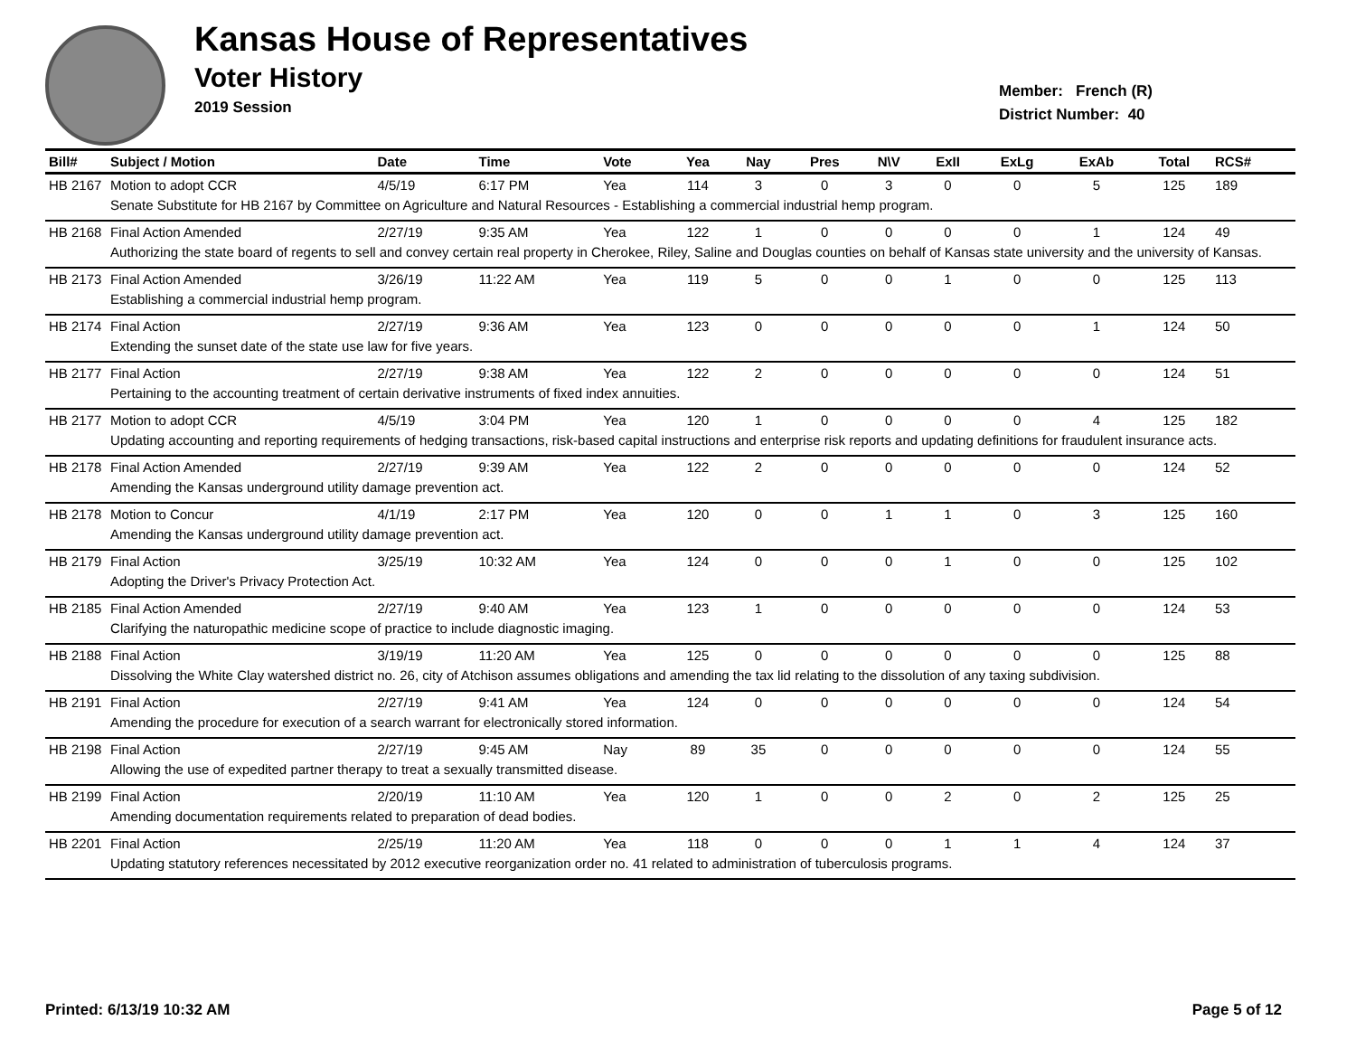Kansas House of Representatives
Voter History
2019 Session
Member: French (R)
District Number: 40
| Bill# | Subject / Motion | Date | Time | Vote | Yea | Nay | Pres | N\V | ExII | ExLg | ExAb | Total | RCS# |
| --- | --- | --- | --- | --- | --- | --- | --- | --- | --- | --- | --- | --- | --- |
| HB 2167 | Motion to adopt CCR | 4/5/19 | 6:17 PM | Yea | 114 | 3 | 0 | 3 | 0 | 0 | 5 | 125 | 189 |
| | Senate Substitute for HB 2167 by Committee on Agriculture and Natural Resources - Establishing a commercial industrial hemp program. | | | | | | | | | | | | |
| HB 2168 | Final Action Amended | 2/27/19 | 9:35 AM | Yea | 122 | 1 | 0 | 0 | 0 | 0 | 1 | 124 | 49 |
| | Authorizing the state board of regents to sell and convey certain real property in Cherokee, Riley, Saline and Douglas counties on behalf of Kansas state university and the university of Kansas. | | | | | | | | | | | | |
| HB 2173 | Final Action Amended | 3/26/19 | 11:22 AM | Yea | 119 | 5 | 0 | 0 | 1 | 0 | 0 | 125 | 113 |
| | Establishing a commercial industrial hemp program. | | | | | | | | | | | | |
| HB 2174 | Final Action | 2/27/19 | 9:36 AM | Yea | 123 | 0 | 0 | 0 | 0 | 0 | 1 | 124 | 50 |
| | Extending the sunset date of the state use law for five years. | | | | | | | | | | | | |
| HB 2177 | Final Action | 2/27/19 | 9:38 AM | Yea | 122 | 2 | 0 | 0 | 0 | 0 | 0 | 124 | 51 |
| | Pertaining to the accounting treatment of certain derivative instruments of fixed index annuities. | | | | | | | | | | | | |
| HB 2177 | Motion to adopt CCR | 4/5/19 | 3:04 PM | Yea | 120 | 1 | 0 | 0 | 0 | 0 | 4 | 125 | 182 |
| | Updating accounting and reporting requirements of hedging transactions, risk-based capital instructions and enterprise risk reports and updating definitions for fraudulent insurance acts. | | | | | | | | | | | | |
| HB 2178 | Final Action Amended | 2/27/19 | 9:39 AM | Yea | 122 | 2 | 0 | 0 | 0 | 0 | 0 | 124 | 52 |
| | Amending the Kansas underground utility damage prevention act. | | | | | | | | | | | | |
| HB 2178 | Motion to Concur | 4/1/19 | 2:17 PM | Yea | 120 | 0 | 0 | 1 | 1 | 0 | 3 | 125 | 160 |
| | Amending the Kansas underground utility damage prevention act. | | | | | | | | | | | | |
| HB 2179 | Final Action | 3/25/19 | 10:32 AM | Yea | 124 | 0 | 0 | 0 | 1 | 0 | 0 | 125 | 102 |
| | Adopting the Driver's Privacy Protection Act. | | | | | | | | | | | | |
| HB 2185 | Final Action Amended | 2/27/19 | 9:40 AM | Yea | 123 | 1 | 0 | 0 | 0 | 0 | 0 | 124 | 53 |
| | Clarifying the naturopathic medicine scope of practice to include diagnostic imaging. | | | | | | | | | | | | |
| HB 2188 | Final Action | 3/19/19 | 11:20 AM | Yea | 125 | 0 | 0 | 0 | 0 | 0 | 0 | 125 | 88 |
| | Dissolving the White Clay watershed district no. 26, city of Atchison assumes obligations and amending the tax lid relating to the dissolution of any taxing subdivision. | | | | | | | | | | | | |
| HB 2191 | Final Action | 2/27/19 | 9:41 AM | Yea | 124 | 0 | 0 | 0 | 0 | 0 | 0 | 124 | 54 |
| | Amending the procedure for execution of a search warrant for electronically stored information. | | | | | | | | | | | | |
| HB 2198 | Final Action | 2/27/19 | 9:45 AM | Nay | 89 | 35 | 0 | 0 | 0 | 0 | 0 | 124 | 55 |
| | Allowing the use of expedited partner therapy to treat a sexually transmitted disease. | | | | | | | | | | | | |
| HB 2199 | Final Action | 2/20/19 | 11:10 AM | Yea | 120 | 1 | 0 | 0 | 2 | 0 | 2 | 125 | 25 |
| | Amending documentation requirements related to preparation of dead bodies. | | | | | | | | | | | | |
| HB 2201 | Final Action | 2/25/19 | 11:20 AM | Yea | 118 | 0 | 0 | 0 | 1 | 1 | 4 | 124 | 37 |
| | Updating statutory references necessitated by 2012 executive reorganization order no. 41 related to administration of tuberculosis programs. | | | | | | | | | | | | |
Printed: 6/13/19 10:32 AM Page 5 of 12